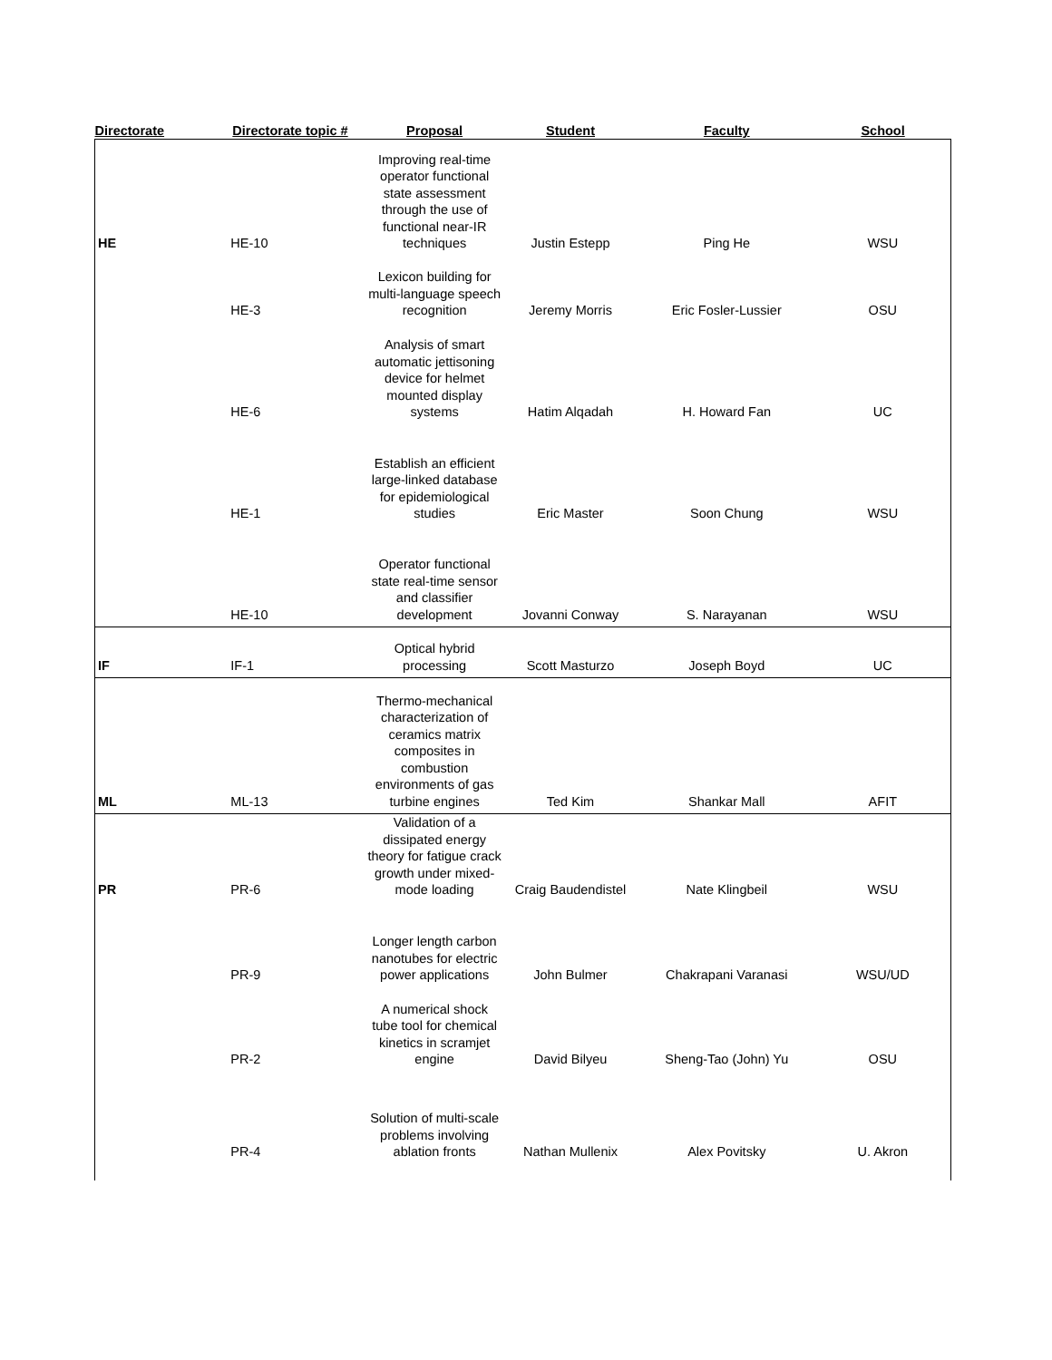| Directorate | Directorate topic # | Proposal | Student | Faculty | School |
| --- | --- | --- | --- | --- | --- |
| HE | HE-10 | Improving real-time operator functional state assessment through the use of functional near-IR techniques | Justin Estepp | Ping He | WSU |
| | HE-3 | Lexicon building for multi-language speech recognition | Jeremy Morris | Eric Fosler-Lussier | OSU |
| | HE-6 | Analysis of smart automatic jettisoning device for helmet mounted display systems | Hatim Alqadah | H. Howard Fan | UC |
| | HE-1 | Establish an efficient large-linked database for epidemiological studies | Eric Master | Soon Chung | WSU |
| | HE-10 | Operator functional state real-time sensor and classifier development | Jovanni Conway | S. Narayanan | WSU |
| IF | IF-1 | Optical hybrid processing | Scott Masturzo | Joseph Boyd | UC |
| ML | ML-13 | Thermo-mechanical characterization of ceramics matrix composites in combustion environments of gas turbine engines | Ted Kim | Shankar Mall | AFIT |
| PR | PR-6 | Validation of a dissipated energy theory for fatigue crack growth under mixed-mode loading | Craig Baudendistel | Nate Klingbeil | WSU |
| | PR-9 | Longer length carbon nanotubes for electric power applications | John Bulmer | Chakrapani Varanasi | WSU/UD |
| | PR-2 | A numerical shock tube tool for chemical kinetics in scramjet engine | David Bilyeu | Sheng-Tao (John) Yu | OSU |
| | PR-4 | Solution of multi-scale problems involving ablation fronts | Nathan Mullenix | Alex Povitsky | U. Akron |